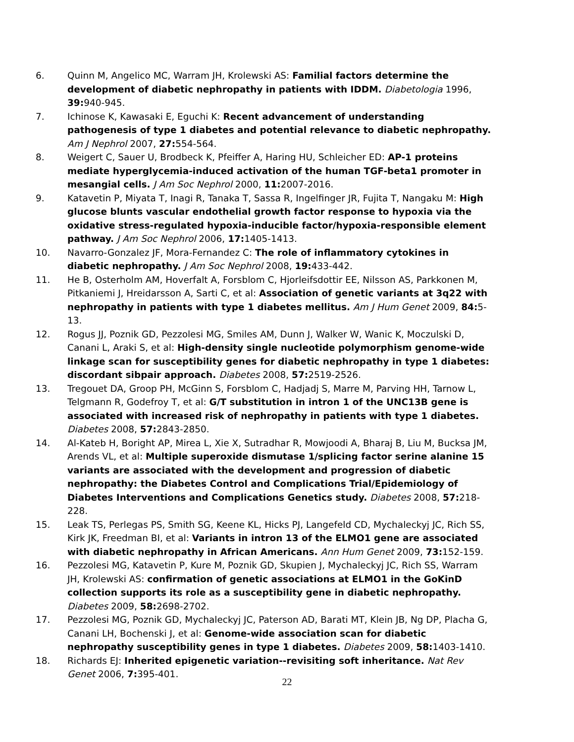6. Quinn M, Angelico MC, Warram JH, Krolewski AS: Familial factors determine the development of diabetic nephropathy in patients with IDDM. Diabetologia 1996, 39: 940-945.
7. Ichinose K, Kawasaki E, Eguchi K: Recent advancement of understanding pathogenesis of type 1 diabetes and potential relevance to diabetic nephropathy. Am J Nephrol 2007, 27: 554-564.
8. Weigert C, Sauer U, Brodbeck K, Pfeiffer A, Haring HU, Schleicher ED: AP-1 proteins mediate hyperglycemia-induced activation of the human TGF-beta1 promoter in mesangial cells. J Am Soc Nephrol 2000, 11: 2007-2016.
9. Katavetin P, Miyata T, Inagi R, Tanaka T, Sassa R, Ingelfinger JR, Fujita T, Nangaku M: High glucose blunts vascular endothelial growth factor response to hypoxia via the oxidative stress-regulated hypoxia-inducible factor/hypoxia-responsible element pathway. J Am Soc Nephrol 2006, 17: 1405-1413.
10. Navarro-Gonzalez JF, Mora-Fernandez C: The role of inflammatory cytokines in diabetic nephropathy. J Am Soc Nephrol 2008, 19: 433-442.
11. He B, Osterholm AM, Hoverfalt A, Forsblom C, Hjorleifsdottir EE, Nilsson AS, Parkkonen M, Pitkaniemi J, Hreidarsson A, Sarti C, et al: Association of genetic variants at 3q22 with nephropathy in patients with type 1 diabetes mellitus. Am J Hum Genet 2009, 84: 5-13.
12. Rogus JJ, Poznik GD, Pezzolesi MG, Smiles AM, Dunn J, Walker W, Wanic K, Moczulski D, Canani L, Araki S, et al: High-density single nucleotide polymorphism genome-wide linkage scan for susceptibility genes for diabetic nephropathy in type 1 diabetes: discordant sibpair approach. Diabetes 2008, 57: 2519-2526.
13. Tregouet DA, Groop PH, McGinn S, Forsblom C, Hadjadj S, Marre M, Parving HH, Tarnow L, Telgmann R, Godefroy T, et al: G/T substitution in intron 1 of the UNC13B gene is associated with increased risk of nephropathy in patients with type 1 diabetes. Diabetes 2008, 57: 2843-2850.
14. Al-Kateb H, Boright AP, Mirea L, Xie X, Sutradhar R, Mowjoodi A, Bharaj B, Liu M, Bucksa JM, Arends VL, et al: Multiple superoxide dismutase 1/splicing factor serine alanine 15 variants are associated with the development and progression of diabetic nephropathy: the Diabetes Control and Complications Trial/Epidemiology of Diabetes Interventions and Complications Genetics study. Diabetes 2008, 57: 218-228.
15. Leak TS, Perlegas PS, Smith SG, Keene KL, Hicks PJ, Langefeld CD, Mychaleckyj JC, Rich SS, Kirk JK, Freedman BI, et al: Variants in intron 13 of the ELMO1 gene are associated with diabetic nephropathy in African Americans. Ann Hum Genet 2009, 73: 152-159.
16. Pezzolesi MG, Katavetin P, Kure M, Poznik GD, Skupien J, Mychaleckyj JC, Rich SS, Warram JH, Krolewski AS: confirmation of genetic associations at ELMO1 in the GoKinD collection supports its role as a susceptibility gene in diabetic nephropathy. Diabetes 2009, 58: 2698-2702.
17. Pezzolesi MG, Poznik GD, Mychaleckyj JC, Paterson AD, Barati MT, Klein JB, Ng DP, Placha G, Canani LH, Bochenski J, et al: Genome-wide association scan for diabetic nephropathy susceptibility genes in type 1 diabetes. Diabetes 2009, 58: 1403-1410.
18. Richards EJ: Inherited epigenetic variation--revisiting soft inheritance. Nat Rev Genet 2006, 7: 395-401.
22